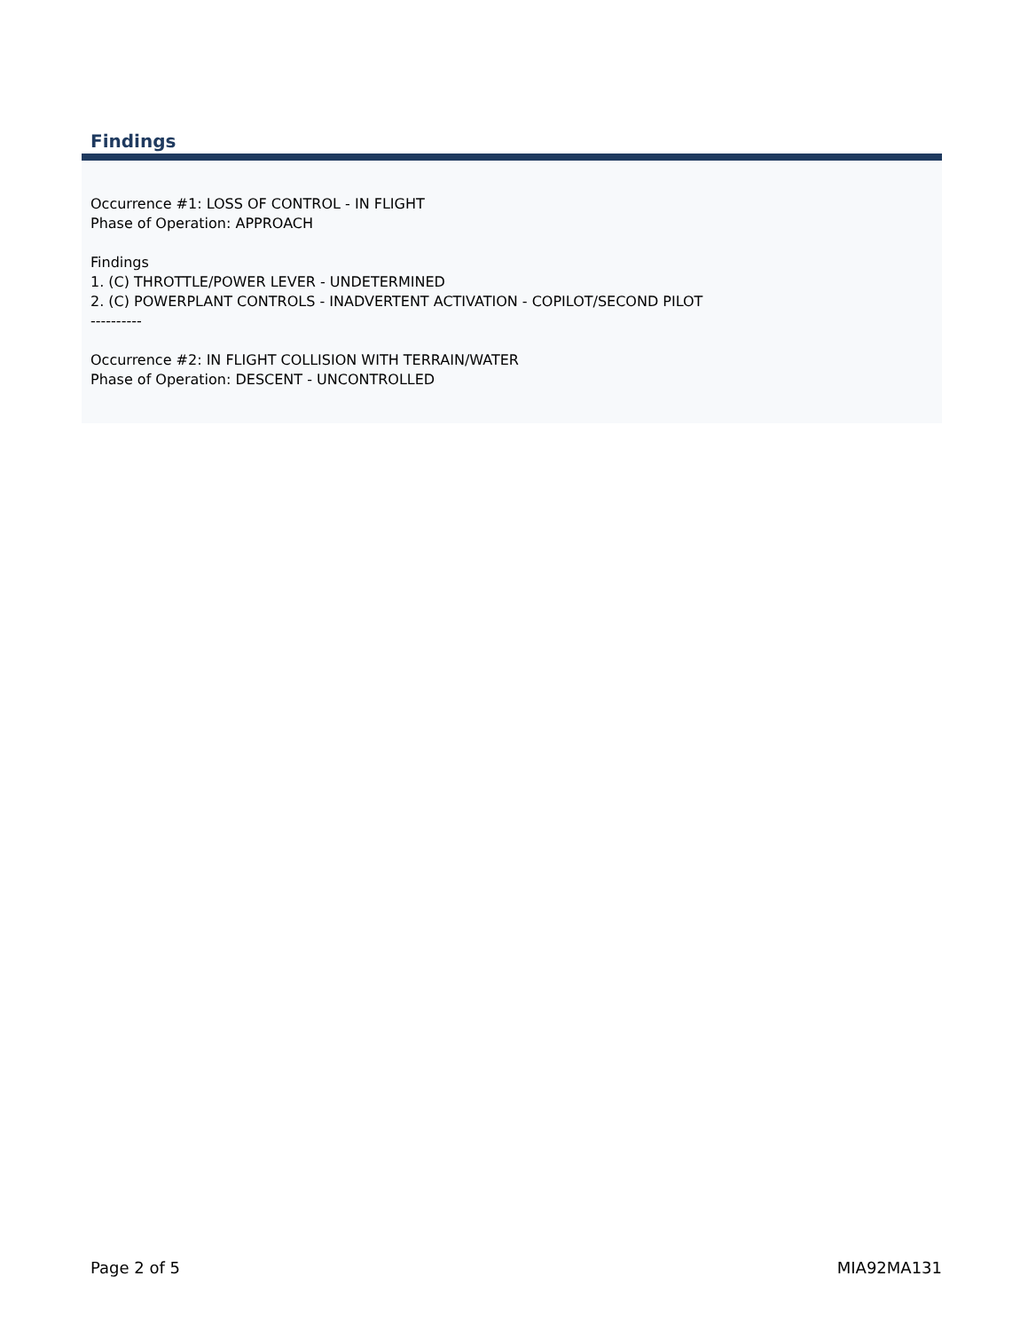Findings
Occurrence #1: LOSS OF CONTROL - IN FLIGHT
Phase of Operation: APPROACH
Findings
1. (C) THROTTLE/POWER LEVER - UNDETERMINED
2. (C) POWERPLANT CONTROLS - INADVERTENT ACTIVATION - COPILOT/SECOND PILOT
----------
Occurrence #2: IN FLIGHT COLLISION WITH TERRAIN/WATER
Phase of Operation: DESCENT - UNCONTROLLED
Page 2 of 5 MIA92MA131